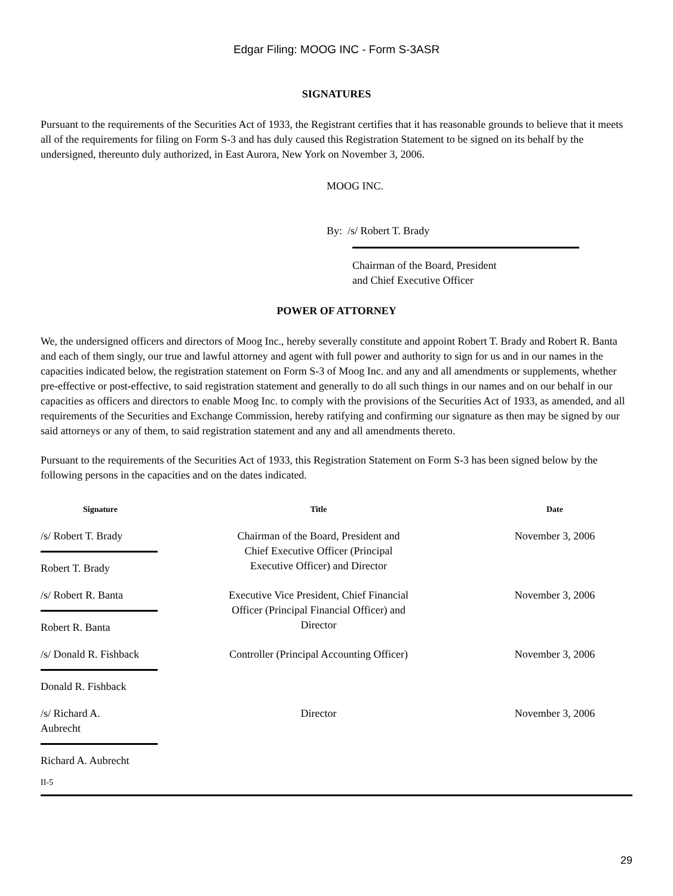Edgar Filing: MOOG INC - Form S-3ASR
SIGNATURES
Pursuant to the requirements of the Securities Act of 1933, the Registrant certifies that it has reasonable grounds to believe that it meets all of the requirements for filing on Form S-3 and has duly caused this Registration Statement to be signed on its behalf by the undersigned, thereunto duly authorized, in East Aurora, New York on November 3, 2006.
MOOG INC.
By: /s/ Robert T. Brady
Chairman of the Board, President
and Chief Executive Officer
POWER OF ATTORNEY
We, the undersigned officers and directors of Moog Inc., hereby severally constitute and appoint Robert T. Brady and Robert R. Banta and each of them singly, our true and lawful attorney and agent with full power and authority to sign for us and in our names in the capacities indicated below, the registration statement on Form S-3 of Moog Inc. and any and all amendments or supplements, whether pre-effective or post-effective, to said registration statement and generally to do all such things in our names and on our behalf in our capacities as officers and directors to enable Moog Inc. to comply with the provisions of the Securities Act of 1933, as amended, and all requirements of the Securities and Exchange Commission, hereby ratifying and confirming our signature as then may be signed by our said attorneys or any of them, to said registration statement and any and all amendments thereto.
Pursuant to the requirements of the Securities Act of 1933, this Registration Statement on Form S-3 has been signed below by the following persons in the capacities and on the dates indicated.
| Signature | Title | Date |
| --- | --- | --- |
| /s/ Robert T. Brady Robert T. Brady | Chairman of the Board, President and Chief Executive Officer (Principal Executive Officer) and Director | November 3, 2006 |
| /s/ Robert R. Banta Robert R. Banta | Executive Vice President, Chief Financial Officer (Principal Financial Officer) and Director | November 3, 2006 |
| /s/ Donald R. Fishback Donald R. Fishback | Controller (Principal Accounting Officer) | November 3, 2006 |
| /s/ Richard A. Aubrecht Richard A. Aubrecht | Director | November 3, 2006 |
II-5
29